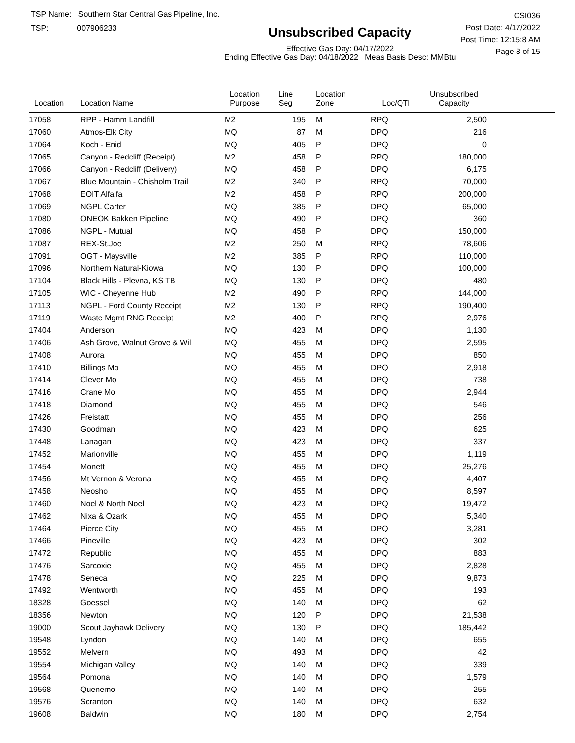TSP Name: Southern Star Central Gas Pipeline, Inc.
TSP: 007906233
Unsubscribed Capacity
Effective Gas Day: 04/17/2022
Ending Effective Gas Day: 04/18/2022 Meas Basis Desc: MMBtu
CSI036
Post Date: 4/17/2022
Post Time: 12:15:8 AM
Page 8 of 15
| Location | Location Name | Location Purpose | Line Seg | Location Zone | Loc/QTI | Unsubscribed Capacity | |
| --- | --- | --- | --- | --- | --- | --- | --- |
| 17058 | RPP - Hamm Landfill | M2 | 195 | M | RPQ | 2,500 | |
| 17060 | Atmos-Elk City | MQ | 87 | M | DPQ | 216 | |
| 17064 | Koch - Enid | MQ | 405 | P | DPQ | 0 | |
| 17065 | Canyon - Redcliff (Receipt) | M2 | 458 | P | RPQ | 180,000 | |
| 17066 | Canyon - Redcliff (Delivery) | MQ | 458 | P | DPQ | 6,175 | |
| 17067 | Blue Mountain - Chisholm Trail | M2 | 340 | P | RPQ | 70,000 | |
| 17068 | EOIT Alfalfa | M2 | 458 | P | RPQ | 200,000 | |
| 17069 | NGPL Carter | MQ | 385 | P | DPQ | 65,000 | |
| 17080 | ONEOK Bakken Pipeline | MQ | 490 | P | DPQ | 360 | |
| 17086 | NGPL - Mutual | MQ | 458 | P | DPQ | 150,000 | |
| 17087 | REX-St.Joe | M2 | 250 | M | RPQ | 78,606 | |
| 17091 | OGT - Maysville | M2 | 385 | P | RPQ | 110,000 | |
| 17096 | Northern Natural-Kiowa | MQ | 130 | P | DPQ | 100,000 | |
| 17104 | Black Hills - Plevna, KS TB | MQ | 130 | P | DPQ | 480 | |
| 17105 | WIC - Cheyenne Hub | M2 | 490 | P | RPQ | 144,000 | |
| 17113 | NGPL - Ford County Receipt | M2 | 130 | P | RPQ | 190,400 | |
| 17119 | Waste Mgmt RNG Receipt | M2 | 400 | P | RPQ | 2,976 | |
| 17404 | Anderson | MQ | 423 | M | DPQ | 1,130 | |
| 17406 | Ash Grove, Walnut Grove & Wil | MQ | 455 | M | DPQ | 2,595 | |
| 17408 | Aurora | MQ | 455 | M | DPQ | 850 | |
| 17410 | Billings Mo | MQ | 455 | M | DPQ | 2,918 | |
| 17414 | Clever Mo | MQ | 455 | M | DPQ | 738 | |
| 17416 | Crane Mo | MQ | 455 | M | DPQ | 2,944 | |
| 17418 | Diamond | MQ | 455 | M | DPQ | 546 | |
| 17426 | Freistatt | MQ | 455 | M | DPQ | 256 | |
| 17430 | Goodman | MQ | 423 | M | DPQ | 625 | |
| 17448 | Lanagan | MQ | 423 | M | DPQ | 337 | |
| 17452 | Marionville | MQ | 455 | M | DPQ | 1,119 | |
| 17454 | Monett | MQ | 455 | M | DPQ | 25,276 | |
| 17456 | Mt Vernon & Verona | MQ | 455 | M | DPQ | 4,407 | |
| 17458 | Neosho | MQ | 455 | M | DPQ | 8,597 | |
| 17460 | Noel & North Noel | MQ | 423 | M | DPQ | 19,472 | |
| 17462 | Nixa & Ozark | MQ | 455 | M | DPQ | 5,340 | |
| 17464 | Pierce City | MQ | 455 | M | DPQ | 3,281 | |
| 17466 | Pineville | MQ | 423 | M | DPQ | 302 | |
| 17472 | Republic | MQ | 455 | M | DPQ | 883 | |
| 17476 | Sarcoxie | MQ | 455 | M | DPQ | 2,828 | |
| 17478 | Seneca | MQ | 225 | M | DPQ | 9,873 | |
| 17492 | Wentworth | MQ | 455 | M | DPQ | 193 | |
| 18328 | Goessel | MQ | 140 | M | DPQ | 62 | |
| 18356 | Newton | MQ | 120 | P | DPQ | 21,538 | |
| 19000 | Scout Jayhawk Delivery | MQ | 130 | P | DPQ | 185,442 | |
| 19548 | Lyndon | MQ | 140 | M | DPQ | 655 | |
| 19552 | Melvern | MQ | 493 | M | DPQ | 42 | |
| 19554 | Michigan Valley | MQ | 140 | M | DPQ | 339 | |
| 19564 | Pomona | MQ | 140 | M | DPQ | 1,579 | |
| 19568 | Quenemo | MQ | 140 | M | DPQ | 255 | |
| 19576 | Scranton | MQ | 140 | M | DPQ | 632 | |
| 19608 | Baldwin | MQ | 180 | M | DPQ | 2,754 | |